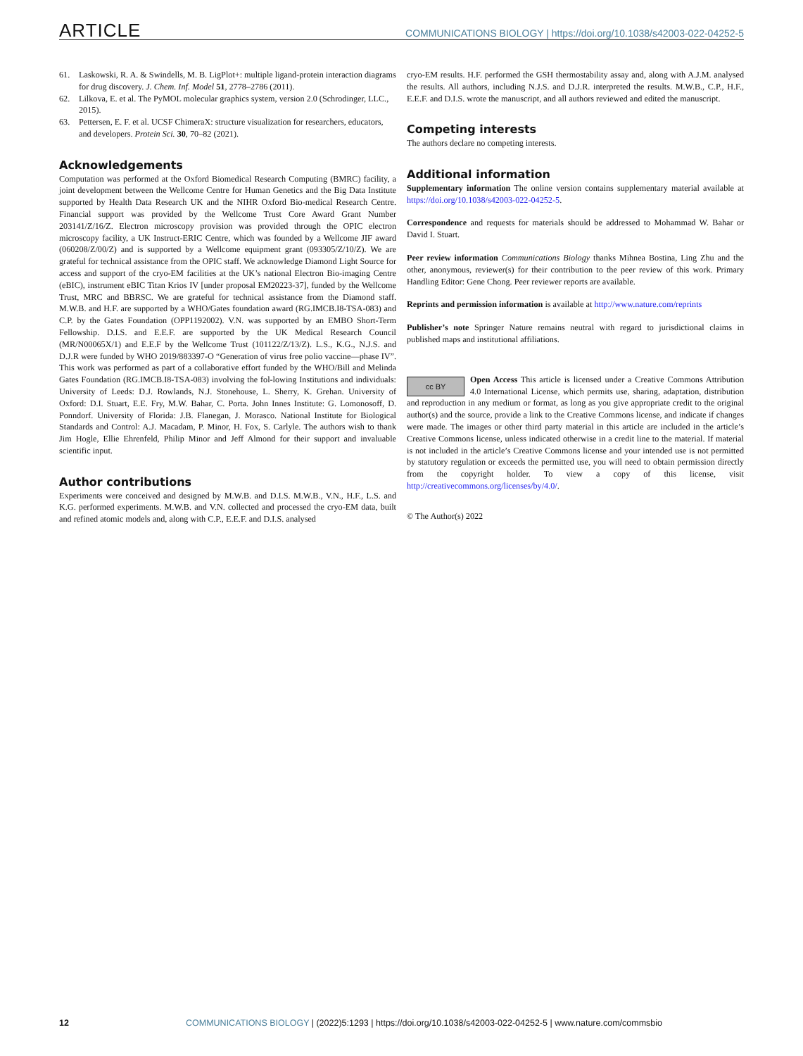ARTICLE
COMMUNICATIONS BIOLOGY | https://doi.org/10.1038/s42003-022-04252-5
61. Laskowski, R. A. & Swindells, M. B. LigPlot+: multiple ligand-protein interaction diagrams for drug discovery. J. Chem. Inf. Model 51, 2778–2786 (2011).
62. Lilkova, E. et al. The PyMOL molecular graphics system, version 2.0 (Schrodinger, LLC., 2015).
63. Pettersen, E. F. et al. UCSF ChimeraX: structure visualization for researchers, educators, and developers. Protein Sci. 30, 70–82 (2021).
Acknowledgements
Computation was performed at the Oxford Biomedical Research Computing (BMRC) facility, a joint development between the Wellcome Centre for Human Genetics and the Big Data Institute supported by Health Data Research UK and the NIHR Oxford Bio-medical Research Centre. Financial support was provided by the Wellcome Trust Core Award Grant Number 203141/Z/16/Z. Electron microscopy provision was provided through the OPIC electron microscopy facility, a UK Instruct-ERIC Centre, which was founded by a Wellcome JIF award (060208/Z/00/Z) and is supported by a Wellcome equipment grant (093305/Z/10/Z). We are grateful for technical assistance from the OPIC staff. We acknowledge Diamond Light Source for access and support of the cryo-EM facilities at the UK’s national Electron Bio-imaging Centre (eBIC), instrument eBIC Titan Krios IV [under proposal EM20223-37], funded by the Wellcome Trust, MRC and BBRSC. We are grateful for technical assistance from the Diamond staff. M.W.B. and H.F. are supported by a WHO/Gates foundation award (RG.IMCB.I8-TSA-083) and C.P. by the Gates Foundation (OPP1192002). V.N. was supported by an EMBO Short-Term Fellowship. D.I.S. and E.E.F. are supported by the UK Medical Research Council (MR/N00065X/1) and E.E.F by the Wellcome Trust (101122/Z/13/Z). L.S., K.G., N.J.S. and D.J.R were funded by WHO 2019/883397-O “Generation of virus free polio vaccine—phase IV”. This work was performed as part of a collaborative effort funded by the WHO/Bill and Melinda Gates Foundation (RG.IMCB.I8-TSA-083) involving the fol-lowing Institutions and individuals: University of Leeds: D.J. Rowlands, N.J. Stonehouse, L. Sherry, K. Grehan. University of Oxford: D.I. Stuart, E.E. Fry, M.W. Bahar, C. Porta. John Innes Institute: G. Lomonosoff, D. Ponndorf. University of Florida: J.B. Flanegan, J. Morasco. National Institute for Biological Standards and Control: A.J. Macadam, P. Minor, H. Fox, S. Carlyle. The authors wish to thank Jim Hogle, Ellie Ehrenfeld, Philip Minor and Jeff Almond for their support and invaluable scientific input.
Author contributions
Experiments were conceived and designed by M.W.B. and D.I.S. M.W.B., V.N., H.F., L.S. and K.G. performed experiments. M.W.B. and V.N. collected and processed the cryo-EM data, built and refined atomic models and, along with C.P., E.E.F. and D.I.S. analysed
cryo-EM results. H.F. performed the GSH thermostability assay and, along with A.J.M. analysed the results. All authors, including N.J.S. and D.J.R. interpreted the results. M.W.B., C.P., H.F., E.E.F. and D.I.S. wrote the manuscript, and all authors reviewed and edited the manuscript.
Competing interests
The authors declare no competing interests.
Additional information
Supplementary information The online version contains supplementary material available at https://doi.org/10.1038/s42003-022-04252-5.
Correspondence and requests for materials should be addressed to Mohammad W. Bahar or David I. Stuart.
Peer review information Communications Biology thanks Mihnea Bostina, Ling Zhu and the other, anonymous, reviewer(s) for their contribution to the peer review of this work. Primary Handling Editor: Gene Chong. Peer reviewer reports are available.
Reprints and permission information is available at http://www.nature.com/reprints
Publisher’s note Springer Nature remains neutral with regard to jurisdictional claims in published maps and institutional affiliations.
cc BY Open Access This article is licensed under a Creative Commons Attribution 4.0 International License, which permits use, sharing, adaptation, distribution and reproduction in any medium or format, as long as you give appropriate credit to the original author(s) and the source, provide a link to the Creative Commons license, and indicate if changes were made. The images or other third party material in this article are included in the article’s Creative Commons license, unless indicated otherwise in a credit line to the material. If material is not included in the article’s Creative Commons license and your intended use is not permitted by statutory regulation or exceeds the permitted use, you will need to obtain permission directly from the copyright holder. To view a copy of this license, visit http://creativecommons.org/licenses/by/4.0/.
© The Author(s) 2022
12 COMMUNICATIONS BIOLOGY | (2022)5:1293 | https://doi.org/10.1038/s42003-022-04252-5 | www.nature.com/commsbio